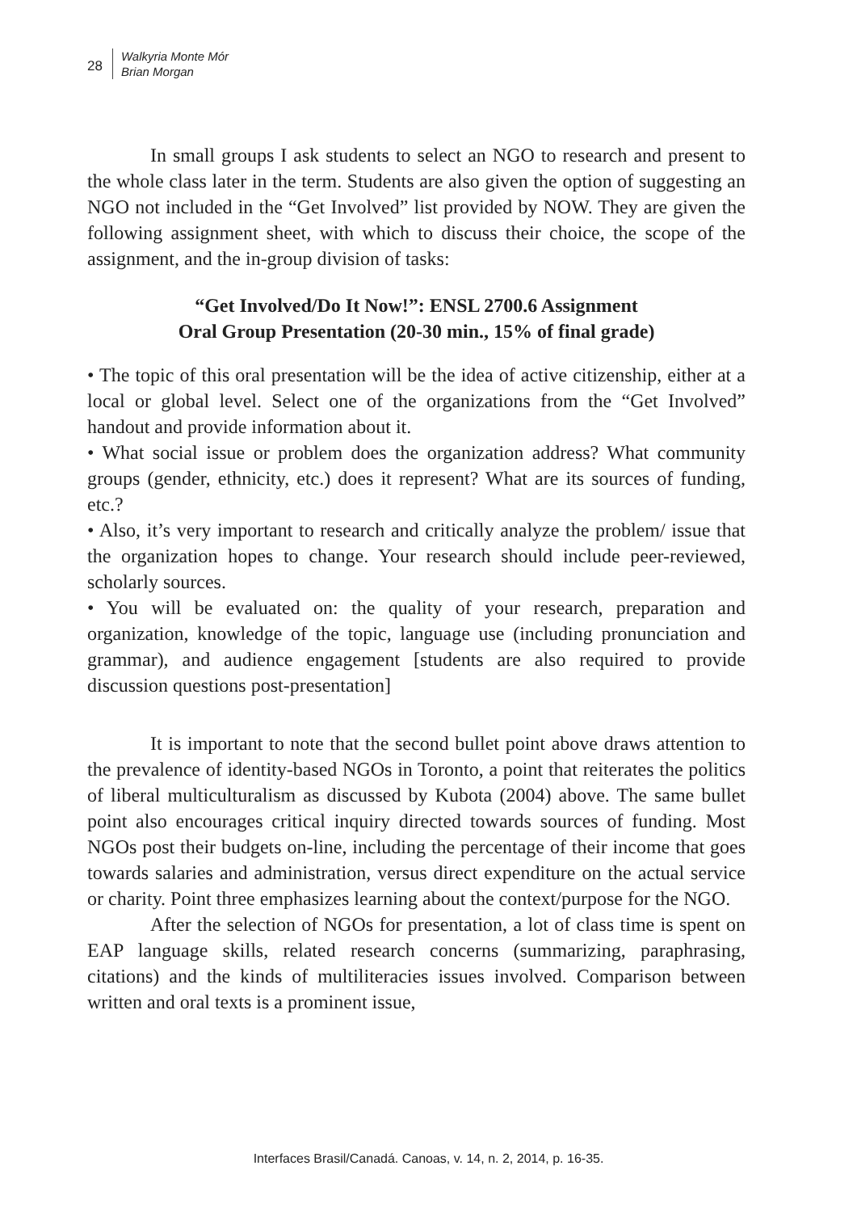28
Walkyria Monte Mór
Brian Morgan
In small groups I ask students to select an NGO to research and present to the whole class later in the term. Students are also given the option of suggesting an NGO not included in the “Get Involved” list provided by NOW. They are given the following assignment sheet, with which to discuss their choice, the scope of the assignment, and the in-group division of tasks:
“Get Involved/Do It Now!”: ENSL 2700.6 Assignment
Oral Group Presentation (20-30 min., 15% of final grade)
• The topic of this oral presentation will be the idea of active citizenship, either at a local or global level. Select one of the organizations from the “Get Involved” handout and provide information about it.
• What social issue or problem does the organization address? What community groups (gender, ethnicity, etc.) does it represent? What are its sources of funding, etc.?
• Also, it’s very important to research and critically analyze the problem/ issue that the organization hopes to change. Your research should include peer-reviewed, scholarly sources.
• You will be evaluated on: the quality of your research, preparation and organization, knowledge of the topic, language use (including pronunciation and grammar), and audience engagement [students are also required to provide discussion questions post-presentation]
It is important to note that the second bullet point above draws attention to the prevalence of identity-based NGOs in Toronto, a point that reiterates the politics of liberal multiculturalism as discussed by Kubota (2004) above. The same bullet point also encourages critical inquiry directed towards sources of funding. Most NGOs post their budgets on-line, including the percentage of their income that goes towards salaries and administration, versus direct expenditure on the actual service or charity. Point three emphasizes learning about the context/purpose for the NGO.
After the selection of NGOs for presentation, a lot of class time is spent on EAP language skills, related research concerns (summarizing, paraphrasing, citations) and the kinds of multiliteracies issues involved. Comparison between written and oral texts is a prominent issue,
Interfaces Brasil/Canadá. Canoas, v. 14, n. 2, 2014, p. 16-35.